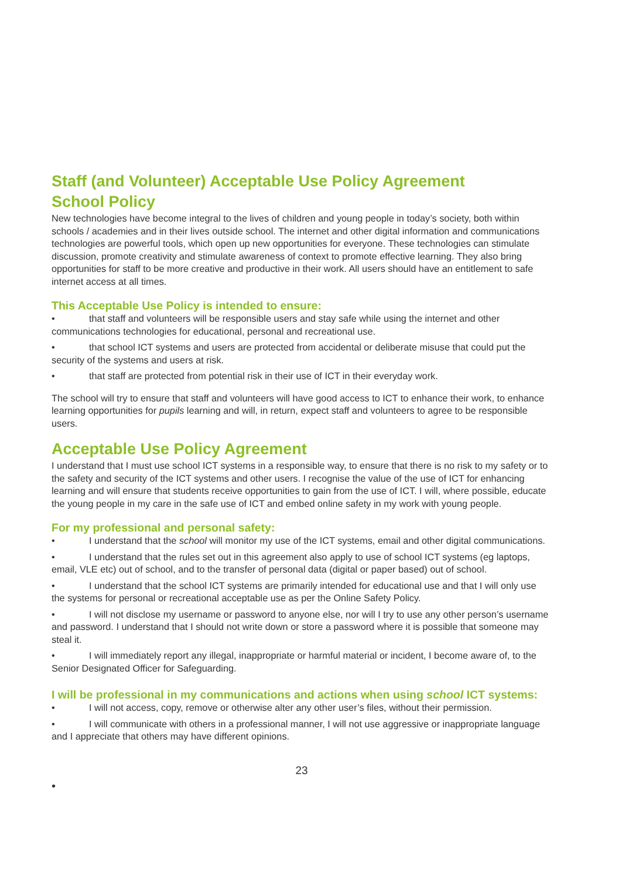Staff (and Volunteer) Acceptable Use Policy Agreement
School Policy
New technologies have become integral to the lives of children and young people in today’s society, both within schools / academies and in their lives outside school. The internet and other digital information and communications technologies are powerful tools, which open up new opportunities for everyone. These technologies can stimulate discussion, promote creativity and stimulate awareness of context to promote effective learning. They also bring opportunities for staff to be more creative and productive in their work. All users should have an entitlement to safe internet access at all times.
This Acceptable Use Policy is intended to ensure:
• that staff and volunteers will be responsible users and stay safe while using the internet and other communications technologies for educational, personal and recreational use.
• that school ICT systems and users are protected from accidental or deliberate misuse that could put the security of the systems and users at risk.
• that staff are protected from potential risk in their use of ICT in their everyday work.
The school will try to ensure that staff and volunteers will have good access to ICT to enhance their work, to enhance learning opportunities for pupils learning and will, in return, expect staff and volunteers to agree to be responsible users.
Acceptable Use Policy Agreement
I understand that I must use school ICT systems in a responsible way, to ensure that there is no risk to my safety or to the safety and security of the ICT systems and other users. I recognise the value of the use of ICT for enhancing learning and will ensure that students receive opportunities to gain from the use of ICT. I will, where possible, educate the young people in my care in the safe use of ICT and embed online safety in my work with young people.
For my professional and personal safety:
• I understand that the school will monitor my use of the ICT systems, email and other digital communications.
• I understand that the rules set out in this agreement also apply to use of school ICT systems (eg laptops, email, VLE etc) out of school, and to the transfer of personal data (digital or paper based) out of school.
• I understand that the school ICT systems are primarily intended for educational use and that I will only use the systems for personal or recreational acceptable use as per the Online Safety Policy.
• I will not disclose my username or password to anyone else, nor will I try to use any other person’s username and password. I understand that I should not write down or store a password where it is possible that someone may steal it.
• I will immediately report any illegal, inappropriate or harmful material or incident, I become aware of, to the Senior Designated Officer for Safeguarding.
I will be professional in my communications and actions when using school ICT systems:
• I will not access, copy, remove or otherwise alter any other user’s files, without their permission.
• I will communicate with others in a professional manner, I will not use aggressive or inappropriate language and I appreciate that others may have different opinions.
23
•